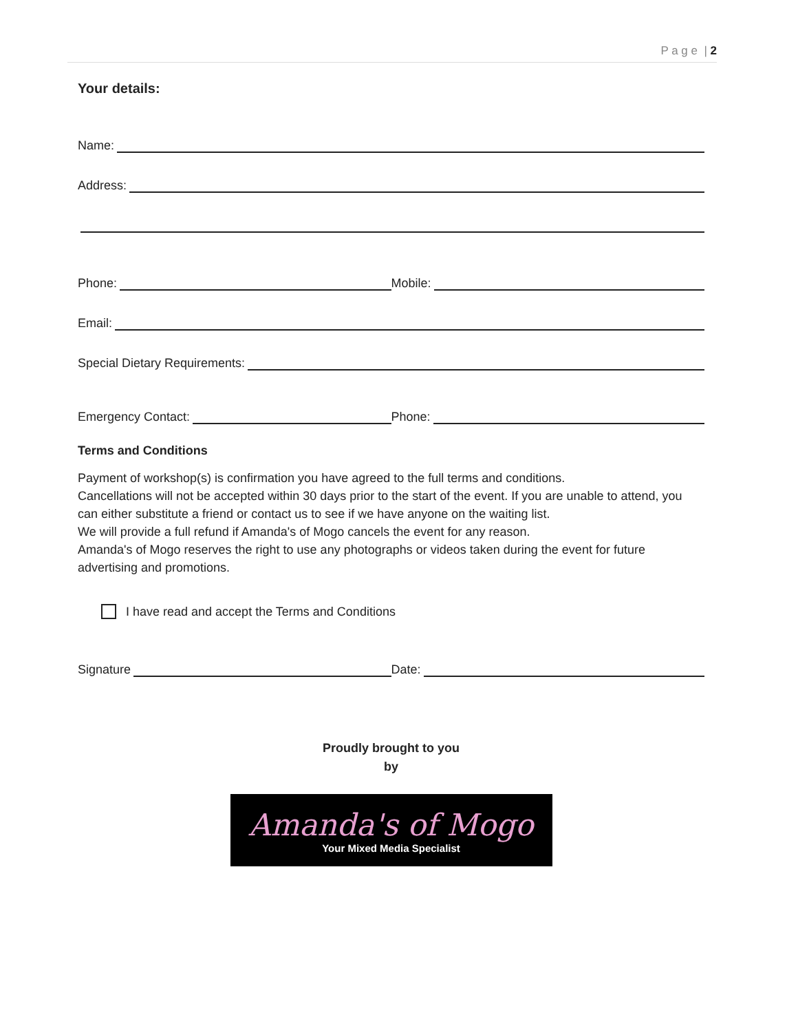P a g e | 2
Your details:
Name:
Address:
Phone: Mobile:
Email:
Special Dietary Requirements:
Emergency Contact: Phone:
Terms and Conditions
Payment of workshop(s) is confirmation you have agreed to the full terms and conditions.
Cancellations will not be accepted within 30 days prior to the start of the event. If you are unable to attend, you can either substitute a friend or contact us to see if we have anyone on the waiting list.
We will provide a full refund if Amanda's of Mogo cancels the event for any reason.
Amanda's of Mogo reserves the right to use any photographs or videos taken during the event for future advertising and promotions.
I have read and accept the Terms and Conditions
Signature Date:
Proudly brought to you
by
Amanda's of Mogo
Your Mixed Media Specialist